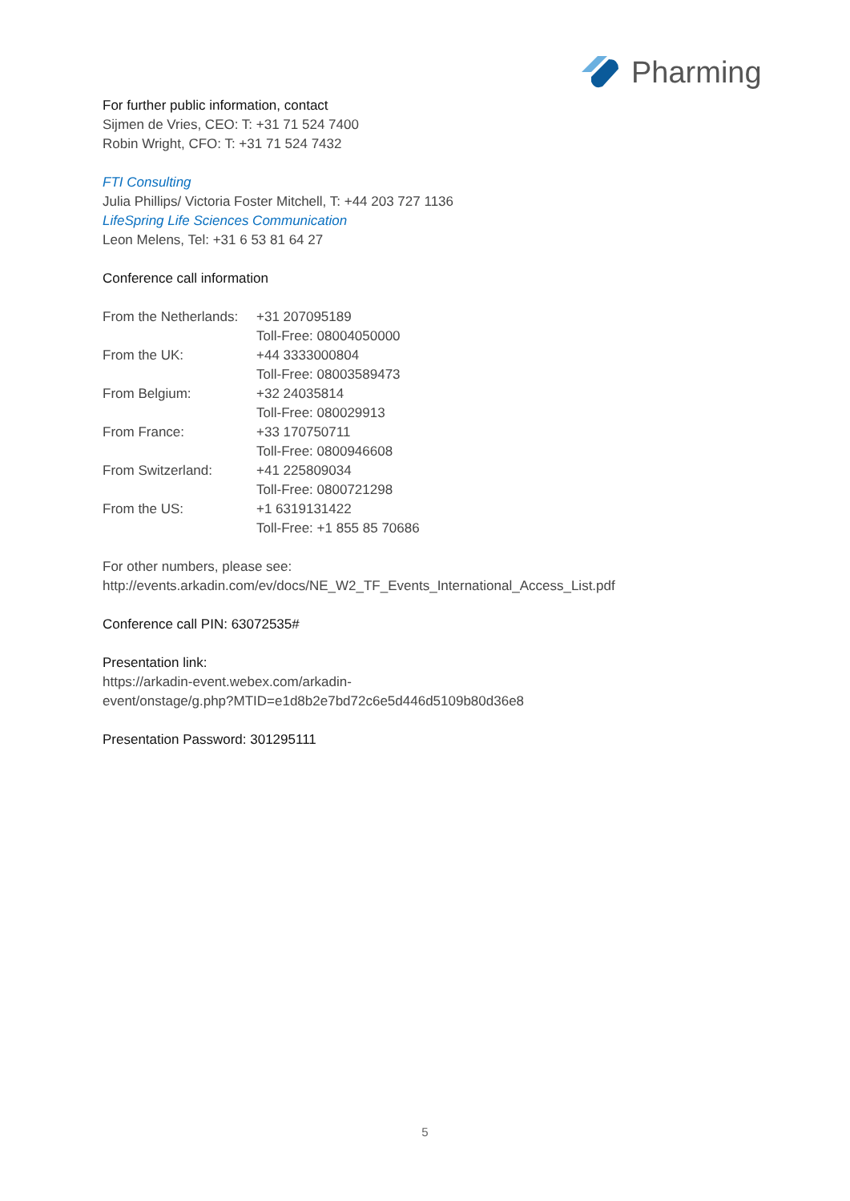Pharming
For further public information, contact
Sijmen de Vries, CEO: T: +31 71 524 7400
Robin Wright, CFO: T: +31 71 524 7432
FTI Consulting
Julia Phillips/ Victoria Foster Mitchell, T: +44 203 727 1136
LifeSpring Life Sciences Communication
Leon Melens, Tel: +31 6 53 81 64 27
Conference call information
| From the Netherlands: | +31 207095189 |
| | Toll-Free: 08004050000 |
| From the UK: | +44 3333000804 |
| | Toll-Free: 08003589473 |
| From Belgium: | +32 24035814 |
| | Toll-Free: 080029913 |
| From France: | +33 170750711 |
| | Toll-Free: 0800946608 |
| From Switzerland: | +41 225809034 |
| | Toll-Free: 0800721298 |
| From the US: | +1 6319131422 |
| | Toll-Free: +1 855 85 70686 |
For other numbers, please see:
http://events.arkadin.com/ev/docs/NE_W2_TF_Events_International_Access_List.pdf
Conference call PIN: 63072535#
Presentation link:
https://arkadin-event.webex.com/arkadin-
event/onstage/g.php?MTID=e1d8b2e7bd72c6e5d446d5109b80d36e8
Presentation Password: 301295111
5